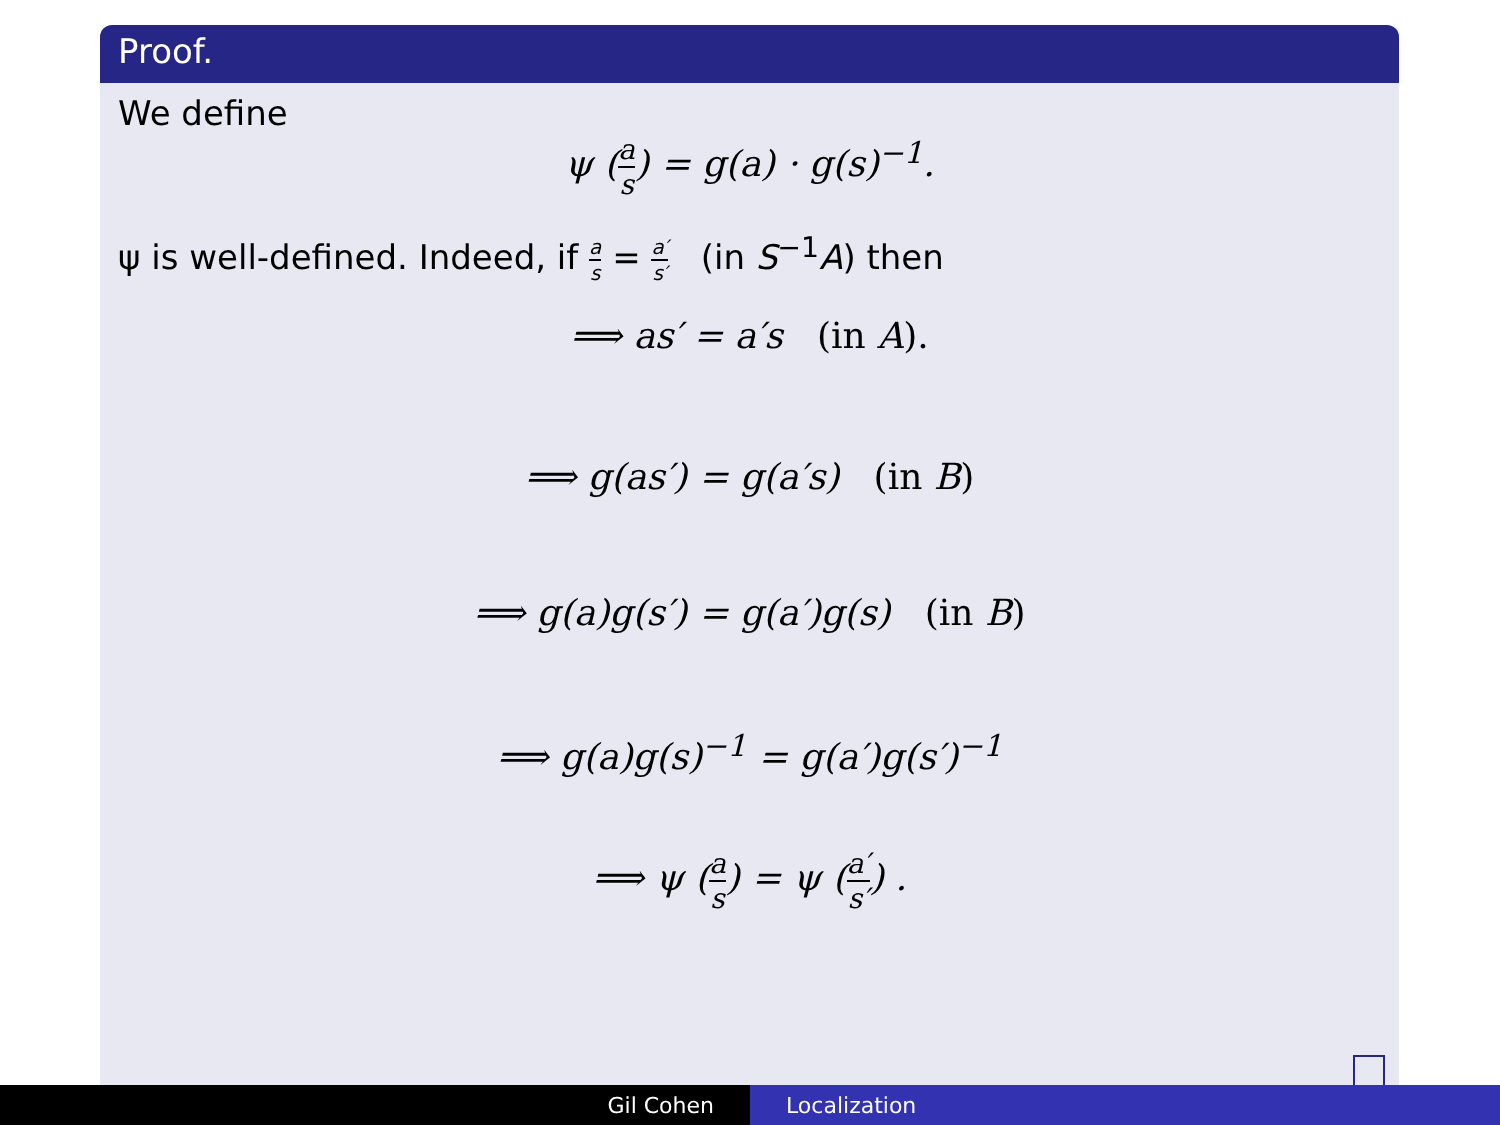Proof.
We define
ψ (a s) = g(a) · g(s)<sup>−1</sup>.
ψ is well-defined. Indeed, if a s = a′ s′ (in S<sup>−1</sup>A) then
⟹ as′ = a′s (in A).
⟹ g(as′) = g(a′s) (in B)
⟹ g(a)g(s′) = g(a′)g(s) (in B)
⟹ g(a)g(s)<sup>−1</sup> = g(a′)g(s′)<sup>−1</sup>
⟹ ψ (a s) = ψ (a′ s′) .
Gil Cohen Localization